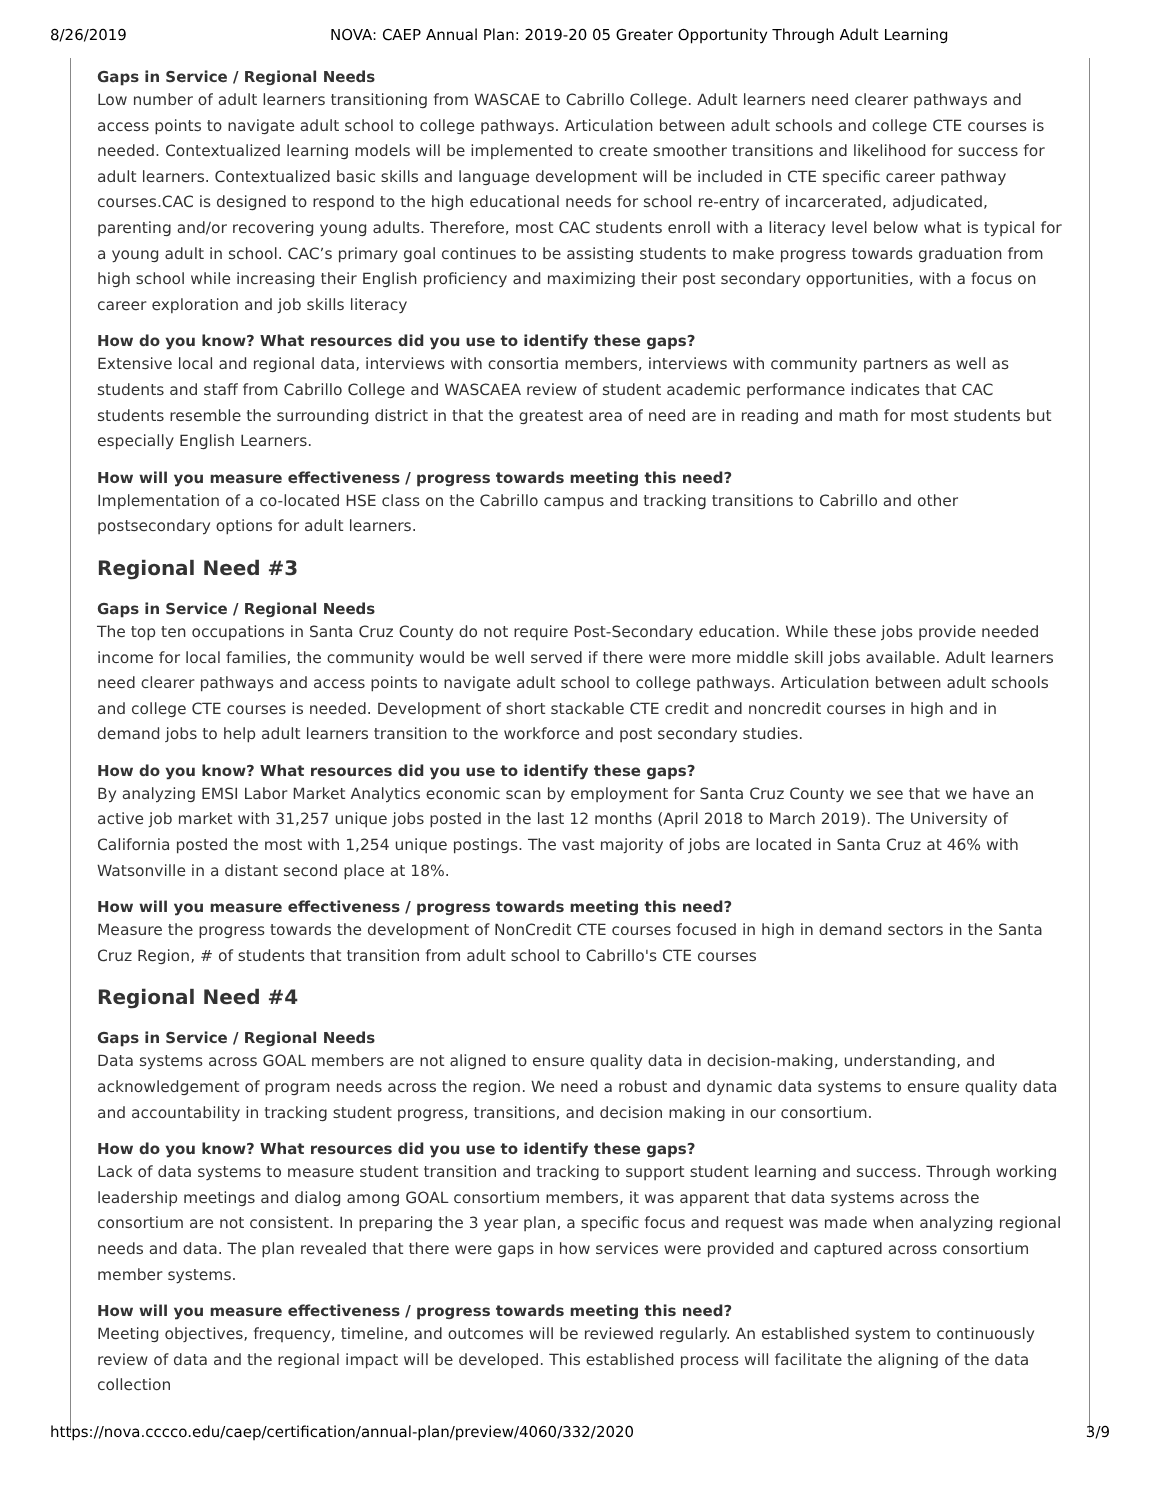8/26/2019 NOVA: CAEP Annual Plan: 2019-20 05 Greater Opportunity Through Adult Learning
Gaps in Service / Regional Needs
Low number of adult learners transitioning from WASCAE to Cabrillo College. Adult learners need clearer pathways and access points to navigate adult school to college pathways. Articulation between adult schools and college CTE courses is needed. Contextualized learning models will be implemented to create smoother transitions and likelihood for success for adult learners. Contextualized basic skills and language development will be included in CTE specific career pathway courses.CAC is designed to respond to the high educational needs for school re-entry of incarcerated, adjudicated, parenting and/or recovering young adults. Therefore, most CAC students enroll with a literacy level below what is typical for a young adult in school. CAC’s primary goal continues to be assisting students to make progress towards graduation from high school while increasing their English proficiency and maximizing their post secondary opportunities, with a focus on career exploration and job skills literacy
How do you know? What resources did you use to identify these gaps?
Extensive local and regional data, interviews with consortia members, interviews with community partners as well as students and staff from Cabrillo College and WASCAEA review of student academic performance indicates that CAC students resemble the surrounding district in that the greatest area of need are in reading and math for most students but especially English Learners.
How will you measure effectiveness / progress towards meeting this need?
Implementation of a co-located HSE class on the Cabrillo campus and tracking transitions to Cabrillo and other postsecondary options for adult learners.
Regional Need #3
Gaps in Service / Regional Needs
The top ten occupations in Santa Cruz County do not require Post-Secondary education. While these jobs provide needed income for local families, the community would be well served if there were more middle skill jobs available. Adult learners need clearer pathways and access points to navigate adult school to college pathways. Articulation between adult schools and college CTE courses is needed. Development of short stackable CTE credit and noncredit courses in high and in demand jobs to help adult learners transition to the workforce and post secondary studies.
How do you know? What resources did you use to identify these gaps?
By analyzing EMSI Labor Market Analytics economic scan by employment for Santa Cruz County we see that we have an active job market with 31,257 unique jobs posted in the last 12 months (April 2018 to March 2019). The University of California posted the most with 1,254 unique postings. The vast majority of jobs are located in Santa Cruz at 46% with Watsonville in a distant second place at 18%.
How will you measure effectiveness / progress towards meeting this need?
Measure the progress towards the development of NonCredit CTE courses focused in high in demand sectors in the Santa Cruz Region, # of students that transition from adult school to Cabrillo's CTE courses
Regional Need #4
Gaps in Service / Regional Needs
Data systems across GOAL members are not aligned to ensure quality data in decision-making, understanding, and acknowledgement of program needs across the region. We need a robust and dynamic data systems to ensure quality data and accountability in tracking student progress, transitions, and decision making in our consortium.
How do you know? What resources did you use to identify these gaps?
Lack of data systems to measure student transition and tracking to support student learning and success. Through working leadership meetings and dialog among GOAL consortium members, it was apparent that data systems across the consortium are not consistent. In preparing the 3 year plan, a specific focus and request was made when analyzing regional needs and data. The plan revealed that there were gaps in how services were provided and captured across consortium member systems.
How will you measure effectiveness / progress towards meeting this need?
Meeting objectives, frequency, timeline, and outcomes will be reviewed regularly. An established system to continuously review of data and the regional impact will be developed. This established process will facilitate the aligning of the data collection
https://nova.cccco.edu/caep/certification/annual-plan/preview/4060/332/2020 3/9